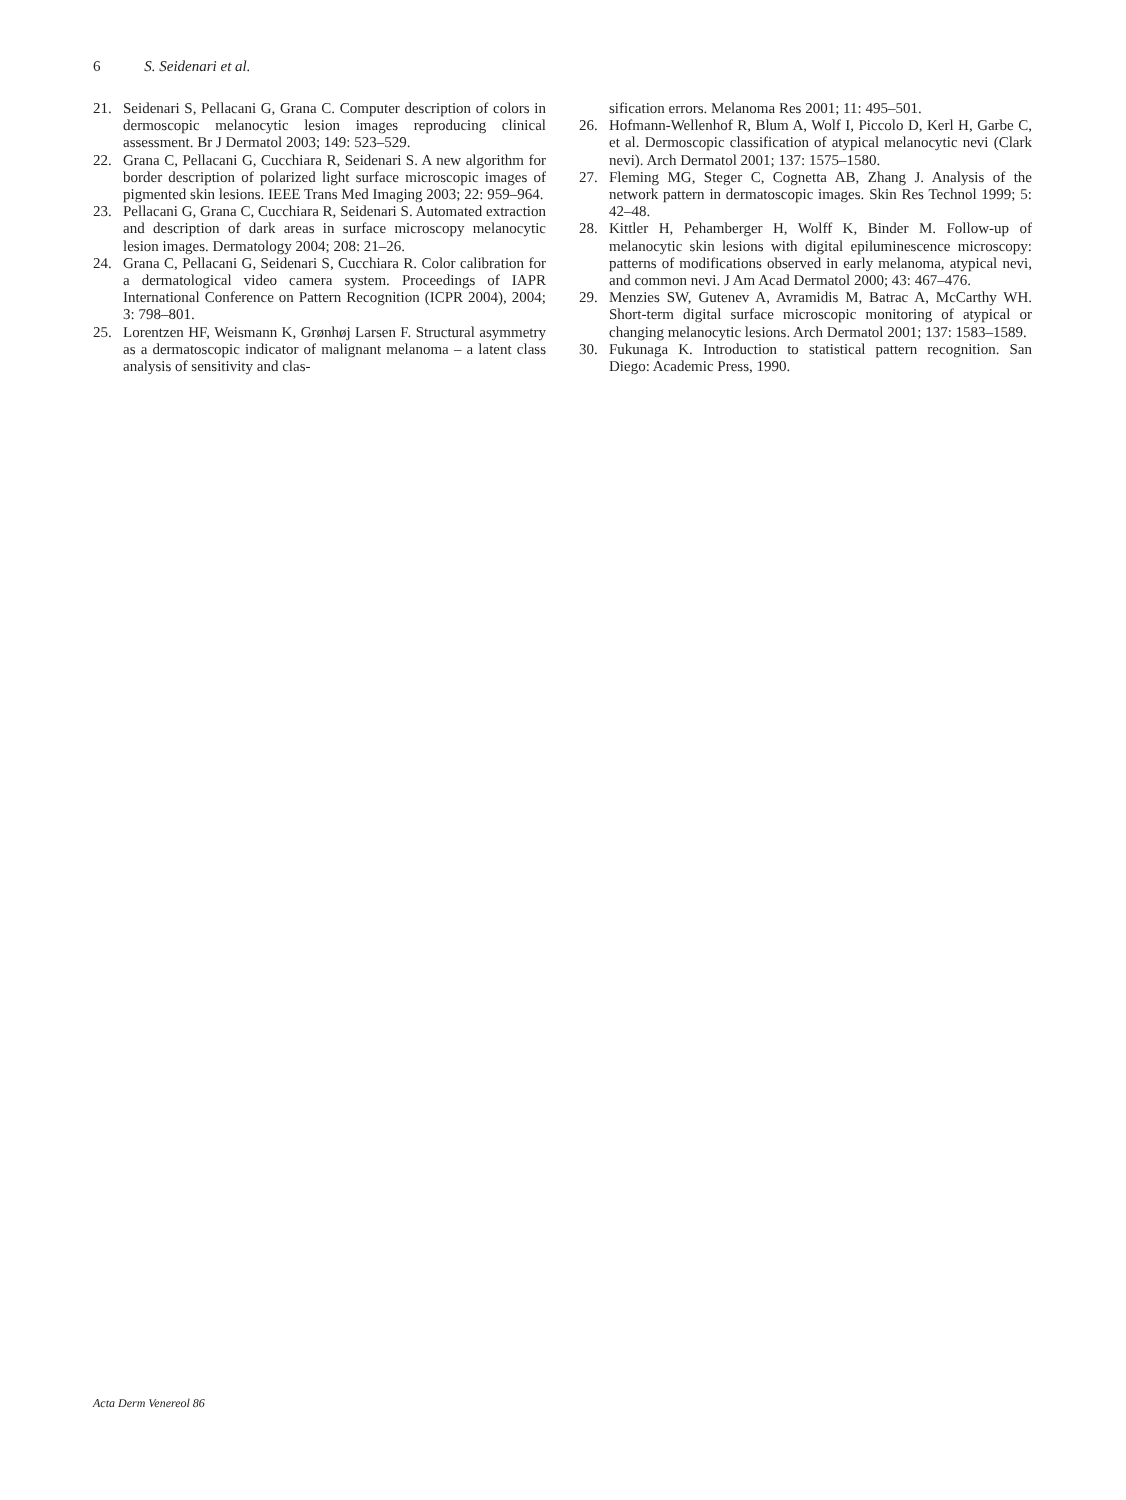6 S. Seidenari et al.
21. Seidenari S, Pellacani G, Grana C. Computer description of colors in dermoscopic melanocytic lesion images reproducing clinical assessment. Br J Dermatol 2003; 149: 523–529.
22. Grana C, Pellacani G, Cucchiara R, Seidenari S. A new algorithm for border description of polarized light surface microscopic images of pigmented skin lesions. IEEE Trans Med Imaging 2003; 22: 959–964.
23. Pellacani G, Grana C, Cucchiara R, Seidenari S. Automated extraction and description of dark areas in surface microscopy melanocytic lesion images. Dermatology 2004; 208: 21–26.
24. Grana C, Pellacani G, Seidenari S, Cucchiara R. Color calibration for a dermatological video camera system. Proceedings of IAPR International Conference on Pattern Recognition (ICPR 2004), 2004; 3: 798–801.
25. Lorentzen HF, Weismann K, Grønhøj Larsen F. Structural asymmetry as a dermatoscopic indicator of malignant melanoma – a latent class analysis of sensitivity and clas-
sification errors. Melanoma Res 2001; 11: 495–501.
26. Hofmann-Wellenhof R, Blum A, Wolf I, Piccolo D, Kerl H, Garbe C, et al. Dermoscopic classification of atypical melanocytic nevi (Clark nevi). Arch Dermatol 2001; 137: 1575–1580.
27. Fleming MG, Steger C, Cognetta AB, Zhang J. Analysis of the network pattern in dermatoscopic images. Skin Res Technol 1999; 5: 42–48.
28. Kittler H, Pehamberger H, Wolff K, Binder M. Follow-up of melanocytic skin lesions with digital epiluminescence microscopy: patterns of modifications observed in early melanoma, atypical nevi, and common nevi. J Am Acad Dermatol 2000; 43: 467–476.
29. Menzies SW, Gutenev A, Avramidis M, Batrac A, McCarthy WH. Short-term digital surface microscopic monitoring of atypical or changing melanocytic lesions. Arch Dermatol 2001; 137: 1583–1589.
30. Fukunaga K. Introduction to statistical pattern recognition. San Diego: Academic Press, 1990.
Acta Derm Venereol 86